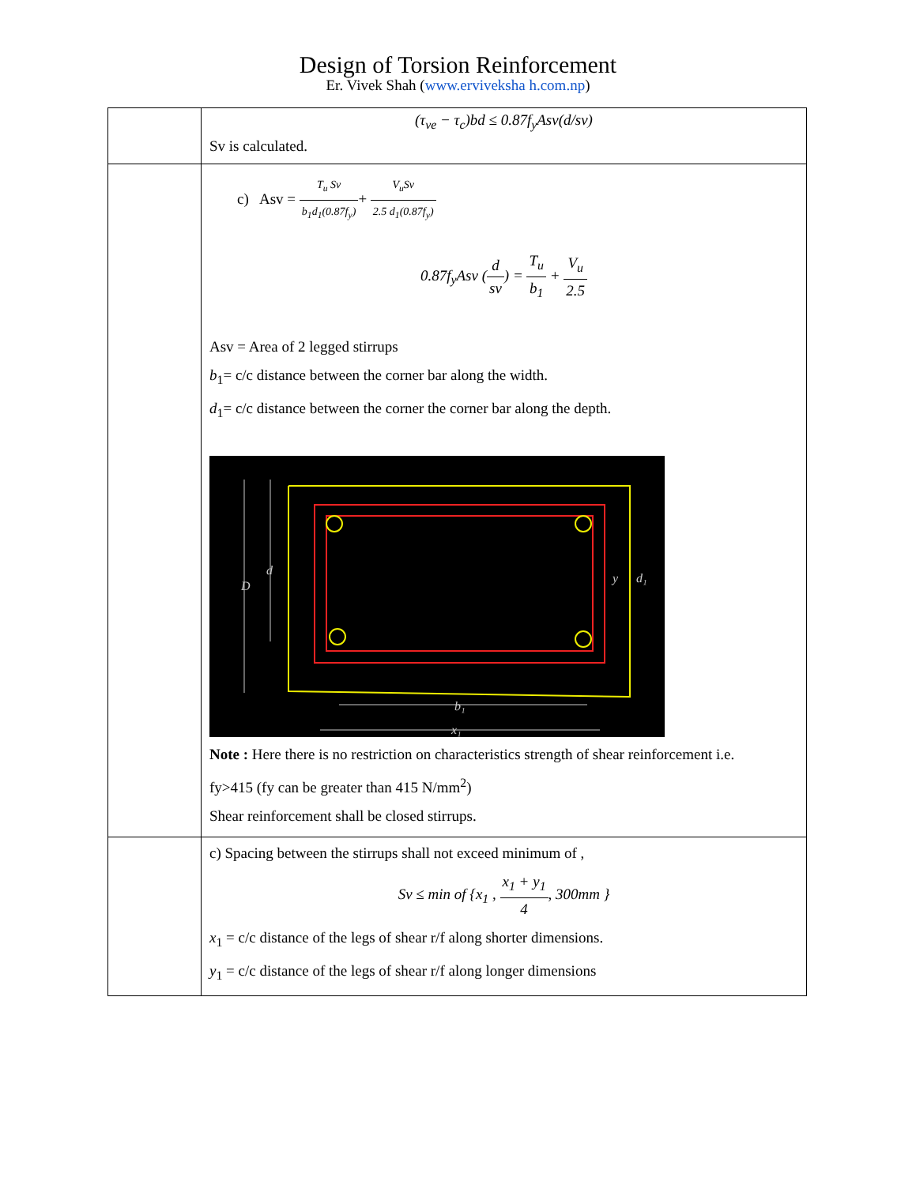Design of Torsion Reinforcement
Er. Vivek Shah (www.erviveksha h.com.np)
| | (τ<sub>ve</sub> − τ<sub>c</sub>)bd ≤ 0.87f<sub>y</sub>Asv(d/sv) Sv is calculated. |
| | c) Asv = T<sub>u</sub> Sv b<sub>1</sub>d<sub>1</sub>(0.87f<sub>y</sub>) + V<sub>u</sub>Sv 2.5 d<sub>1</sub>(0.87f<sub>y</sub>) 0.87f<sub>y</sub>Asv ( d sv ) = T<sub>u</sub> b<sub>1</sub> + V<sub>u</sub> 2.5 Asv = Area of 2 legged stirrups b<sub>1</sub>= c/c distance between the corner bar along the width. d<sub>1</sub>= c/c distance between the corner the corner bar along the depth. D d b₁ x₁ y d₁ Note : Here there is no restriction on characteristics strength of shear reinforcement i.e. fy>415 (fy can be greater than 415 N/mm<sup>2</sup>) Shear reinforcement shall be closed stirrups. |
| | c) Spacing between the stirrups shall not exceed minimum of , Sv ≤ min of {x<sub>1</sub> , x<sub>1</sub> + y<sub>1</sub> 4 , 300mm } x<sub>1</sub> = c/c distance of the legs of shear r/f along shorter dimensions. y<sub>1</sub> = c/c distance of the legs of shear r/f along longer dimensions |